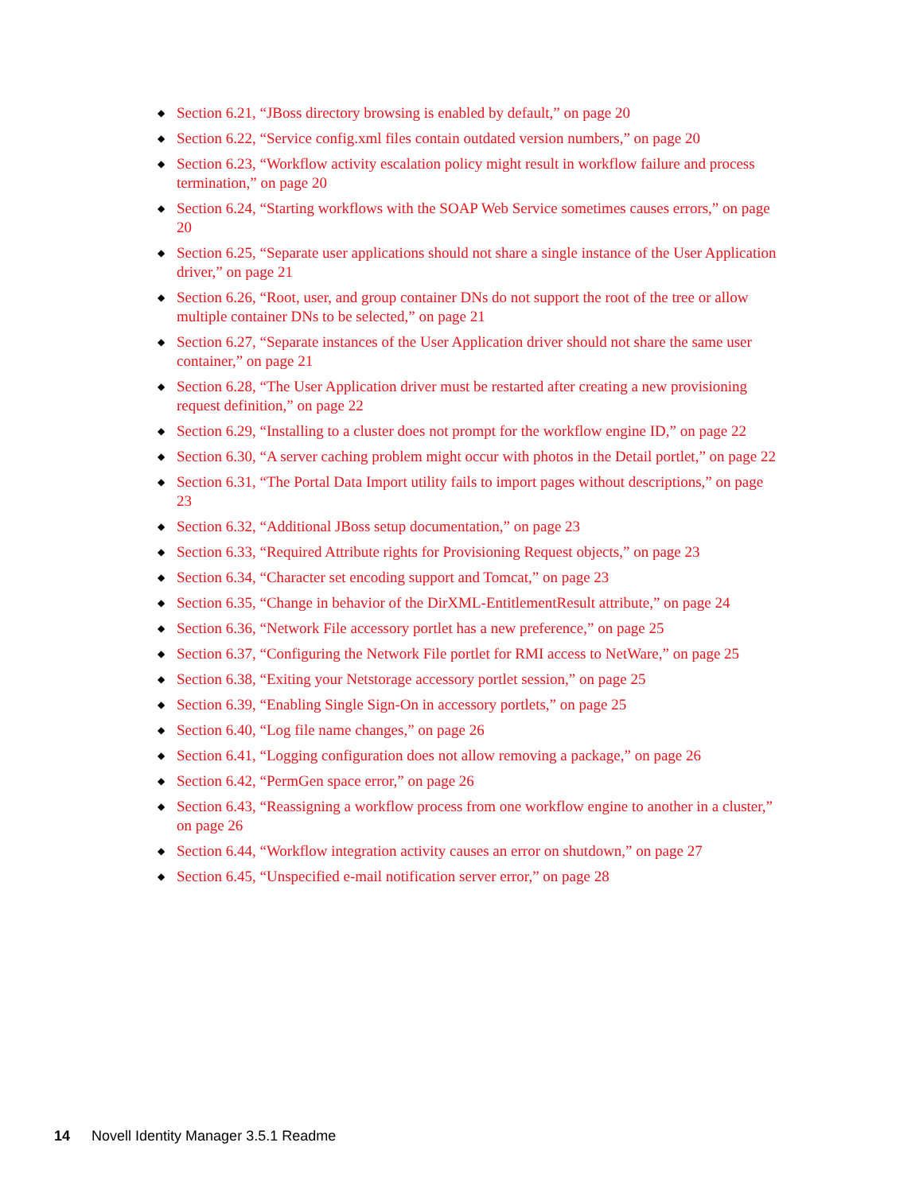◆ Section 6.21, “JBoss directory browsing is enabled by default,” on page 20
◆ Section 6.22, “Service config.xml files contain outdated version numbers,” on page 20
◆ Section 6.23, “Workflow activity escalation policy might result in workflow failure and process termination,” on page 20
◆ Section 6.24, “Starting workflows with the SOAP Web Service sometimes causes errors,” on page 20
◆ Section 6.25, “Separate user applications should not share a single instance of the User Application driver,” on page 21
◆ Section 6.26, “Root, user, and group container DNs do not support the root of the tree or allow multiple container DNs to be selected,” on page 21
◆ Section 6.27, “Separate instances of the User Application driver should not share the same user container,” on page 21
◆ Section 6.28, “The User Application driver must be restarted after creating a new provisioning request definition,” on page 22
◆ Section 6.29, “Installing to a cluster does not prompt for the workflow engine ID,” on page 22
◆ Section 6.30, “A server caching problem might occur with photos in the Detail portlet,” on page 22
◆ Section 6.31, “The Portal Data Import utility fails to import pages without descriptions,” on page 23
◆ Section 6.32, “Additional JBoss setup documentation,” on page 23
◆ Section 6.33, “Required Attribute rights for Provisioning Request objects,” on page 23
◆ Section 6.34, “Character set encoding support and Tomcat,” on page 23
◆ Section 6.35, “Change in behavior of the DirXML-EntitlementResult attribute,” on page 24
◆ Section 6.36, “Network File accessory portlet has a new preference,” on page 25
◆ Section 6.37, “Configuring the Network File portlet for RMI access to NetWare,” on page 25
◆ Section 6.38, “Exiting your Netstorage accessory portlet session,” on page 25
◆ Section 6.39, “Enabling Single Sign-On in accessory portlets,” on page 25
◆ Section 6.40, “Log file name changes,” on page 26
◆ Section 6.41, “Logging configuration does not allow removing a package,” on page 26
◆ Section 6.42, “PermGen space error,” on page 26
◆ Section 6.43, “Reassigning a workflow process from one workflow engine to another in a cluster,” on page 26
◆ Section 6.44, “Workflow integration activity causes an error on shutdown,” on page 27
◆ Section 6.45, “Unspecified e-mail notification server error,” on page 28
14 Novell Identity Manager 3.5.1 Readme